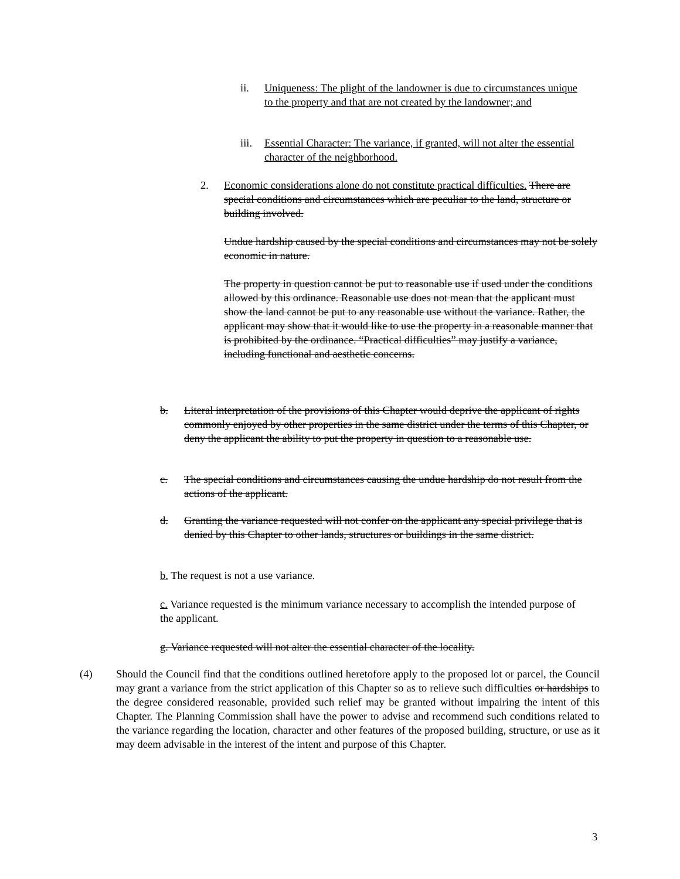ii. Uniqueness: The plight of the landowner is due to circumstances unique to the property and that are not created by the landowner; and
iii.
Essential Character: The variance, if granted, will not alter the essential character of the neighborhood.
2. Economic considerations alone do not constitute practical difficulties. There are special conditions and circumstances which are peculiar to the land, structure or building involved.
Undue hardship caused by the special conditions and circumstances may not be solely economic in nature.
The property in question cannot be put to reasonable use if used under the conditions allowed by this ordinance. Reasonable use does not mean that the applicant must show the land cannot be put to any reasonable use without the variance. Rather, the applicant may show that it would like to use the property in a reasonable manner that is prohibited by the ordinance. “Practical difficulties” may justify a variance, including functional and aesthetic concerns.
b. Literal interpretation of the provisions of this Chapter would deprive the applicant of rights commonly enjoyed by other properties in the same district under the terms of this Chapter, or deny the applicant the ability to put the property in question to a reasonable use.
c. The special conditions and circumstances causing the undue hardship do not result from the actions of the applicant.
d. Granting the variance requested will not confer on the applicant any special privilege that is denied by this Chapter to other lands, structures or buildings in the same district.
b. The request is not a use variance.
c. Variance requested is the minimum variance necessary to accomplish the intended purpose of the applicant.
g. Variance requested will not alter the essential character of the locality.
(4) Should the Council find that the conditions outlined heretofore apply to the proposed lot or parcel, the Council may grant a variance from the strict application of this Chapter so as to relieve such difficulties or hardships to the degree considered reasonable, provided such relief may be granted without impairing the intent of this Chapter. The Planning Commission shall have the power to advise and recommend such conditions related to the variance regarding the location, character and other features of the proposed building, structure, or use as it may deem advisable in the interest of the intent and purpose of this Chapter.
3